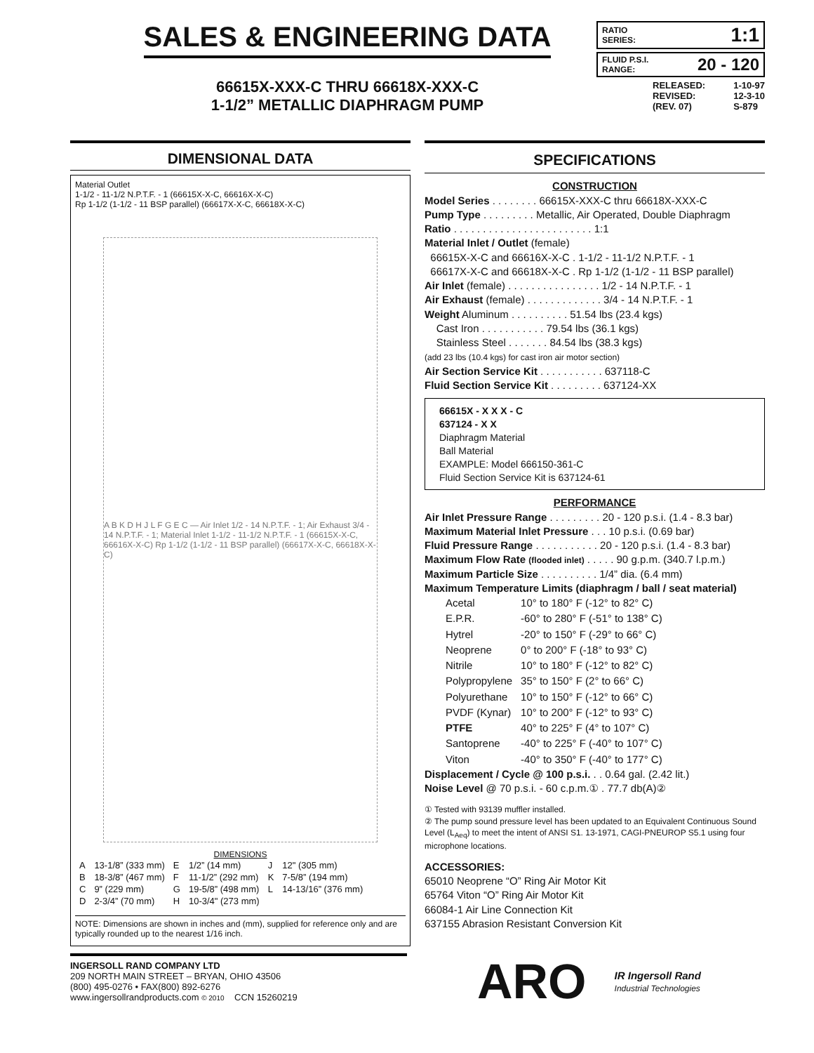SALES & ENGINEERING DATA
66615X-XXX-C THRU 66618X-XXX-C
1-1/2” METALLIC DIAPHRAGM PUMP
RATIO
SERIES: 1:1
FLUID P.S.I.
RANGE: 20 - 120
RELEASED: 1-10-97 REVISED: 12-3-10 (REV. 07) S-879
DIMENSIONAL DATA
Material Outlet
1-1/2 - 11-1/2 N.P.T.F. - 1 (66615X-X-C, 66616X-X-C)
Rp 1-1/2 (1-1/2 - 11 BSP parallel) (66617X-X-C, 66618X-X-C)
A B K D H J L F G E C — Air Inlet 1/2 - 14 N.P.T.F. - 1; Air Exhaust 3/4 - 14 N.P.T.F. - 1; Material Inlet 1-1/2 - 11-1/2 N.P.T.F. - 1 (66615X-X-C, 66616X-X-C) Rp 1-1/2 (1-1/2 - 11 BSP parallel) (66617X-X-C, 66618X-X-C)
DIMENSIONS
| A | 13-1/8” (333 mm) | E | 1/2” (14 mm) | J | 12" (305 mm) |
| B | 18-3/8” (467 mm) | F | 11-1/2” (292 mm) | K | 7-5/8” (194 mm) |
| C | 9” (229 mm) | G | 19-5/8” (498 mm) | L | 14-13/16” (376 mm) |
| D | 2-3/4” (70 mm) | H | 10-3/4" (273 mm) | | |
NOTE: Dimensions are shown in inches and (mm), supplied for reference only and are typically rounded up to the nearest 1/16 inch.
SPECIFICATIONS
CONSTRUCTION
Model Series . . . . . . . . 66615X-XXX-C thru 66618X-XXX-C
Pump Type . . . . . . . . . Metallic, Air Operated, Double Diaphragm
Ratio . . . . . . . . . . . . . . . . . . . . . . . . 1:1
Material Inlet / Outlet (female)
66615X-X-C and 66616X-X-C . 1-1/2 - 11-1/2 N.P.T.F. - 1
66617X-X-C and 66618X-X-C . Rp 1-1/2 (1-1/2 - 11 BSP parallel)
Air Inlet (female) . . . . . . . . . . . . . . . . 1/2 - 14 N.P.T.F. - 1
Air Exhaust (female) . . . . . . . . . . . . . 3/4 - 14 N.P.T.F. - 1
Weight Aluminum . . . . . . . . . . 51.54 lbs (23.4 kgs)
Cast Iron . . . . . . . . . . . 79.54 lbs (36.1 kgs)
Stainless Steel . . . . . . . 84.54 lbs (38.3 kgs)
(add 23 lbs (10.4 kgs) for cast iron air motor section)
Air Section Service Kit . . . . . . . . . . . 637118-C
Fluid Section Service Kit . . . . . . . . . 637124-XX
66615X - X X X - C
637124 - X X
Diaphragm Material
Ball Material
EXAMPLE: Model 666150-361-C
Fluid Section Service Kit is 637124-61
PERFORMANCE
Air Inlet Pressure Range . . . . . . . . . 20 - 120 p.s.i. (1.4 - 8.3 bar)
Maximum Material Inlet Pressure . . . 10 p.s.i. (0.69 bar)
Fluid Pressure Range . . . . . . . . . . . 20 - 120 p.s.i. (1.4 - 8.3 bar)
Maximum Flow Rate (flooded inlet) . . . . . 90 g.p.m. (340.7 l.p.m.)
Maximum Particle Size . . . . . . . . . . 1/4” dia. (6.4 mm)
Maximum Temperature Limits (diaphragm / ball / seat material)
| Acetal | 10° to 180° F (-12° to 82° C) |
| E.P.R. | -60° to 280° F (-51° to 138° C) |
| Hytrel | -20° to 150° F (-29° to 66° C) |
| Neoprene | 0° to 200° F (-18° to 93° C) |
| Nitrile | 10° to 180° F (-12° to 82° C) |
| Polypropylene | 35° to 150° F (2° to 66° C) |
| Polyurethane | 10° to 150° F (-12° to 66° C) |
| PVDF (Kynar) | 10° to 200° F (-12° to 93° C) |
| PTFE | 40° to 225° F (4° to 107° C) |
| Santoprene | -40° to 225° F (-40° to 107° C) |
| Viton | -40° to 350° F (-40° to 177° C) |
Displacement / Cycle @ 100 p.s.i. . . 0.64 gal. (2.42 lit.)
Noise Level @ 70 p.s.i. - 60 c.p.m.① . 77.7 db(A)②
① Tested with 93139 muffler installed.
② The pump sound pressure level has been updated to an Equivalent Continuous Sound Level (L<sub>Aeq</sub>) to meet the intent of ANSI S1. 13-1971, CAGI-PNEUROP S5.1 using four microphone locations.
ACCESSORIES:
65010 Neoprene “O” Ring Air Motor Kit
65764 Viton “O” Ring Air Motor Kit
66084-1 Air Line Connection Kit
637155 Abrasion Resistant Conversion Kit
INGERSOLL RAND COMPANY LTD
209 NORTH MAIN STREET – BRYAN, OHIO 43506
(800) 495-0276 • FAX(800) 892-6276
www.ingersollrandproducts.com © 2010 CCN 15260219
ARO
IR Ingersoll Rand
Industrial Technologies